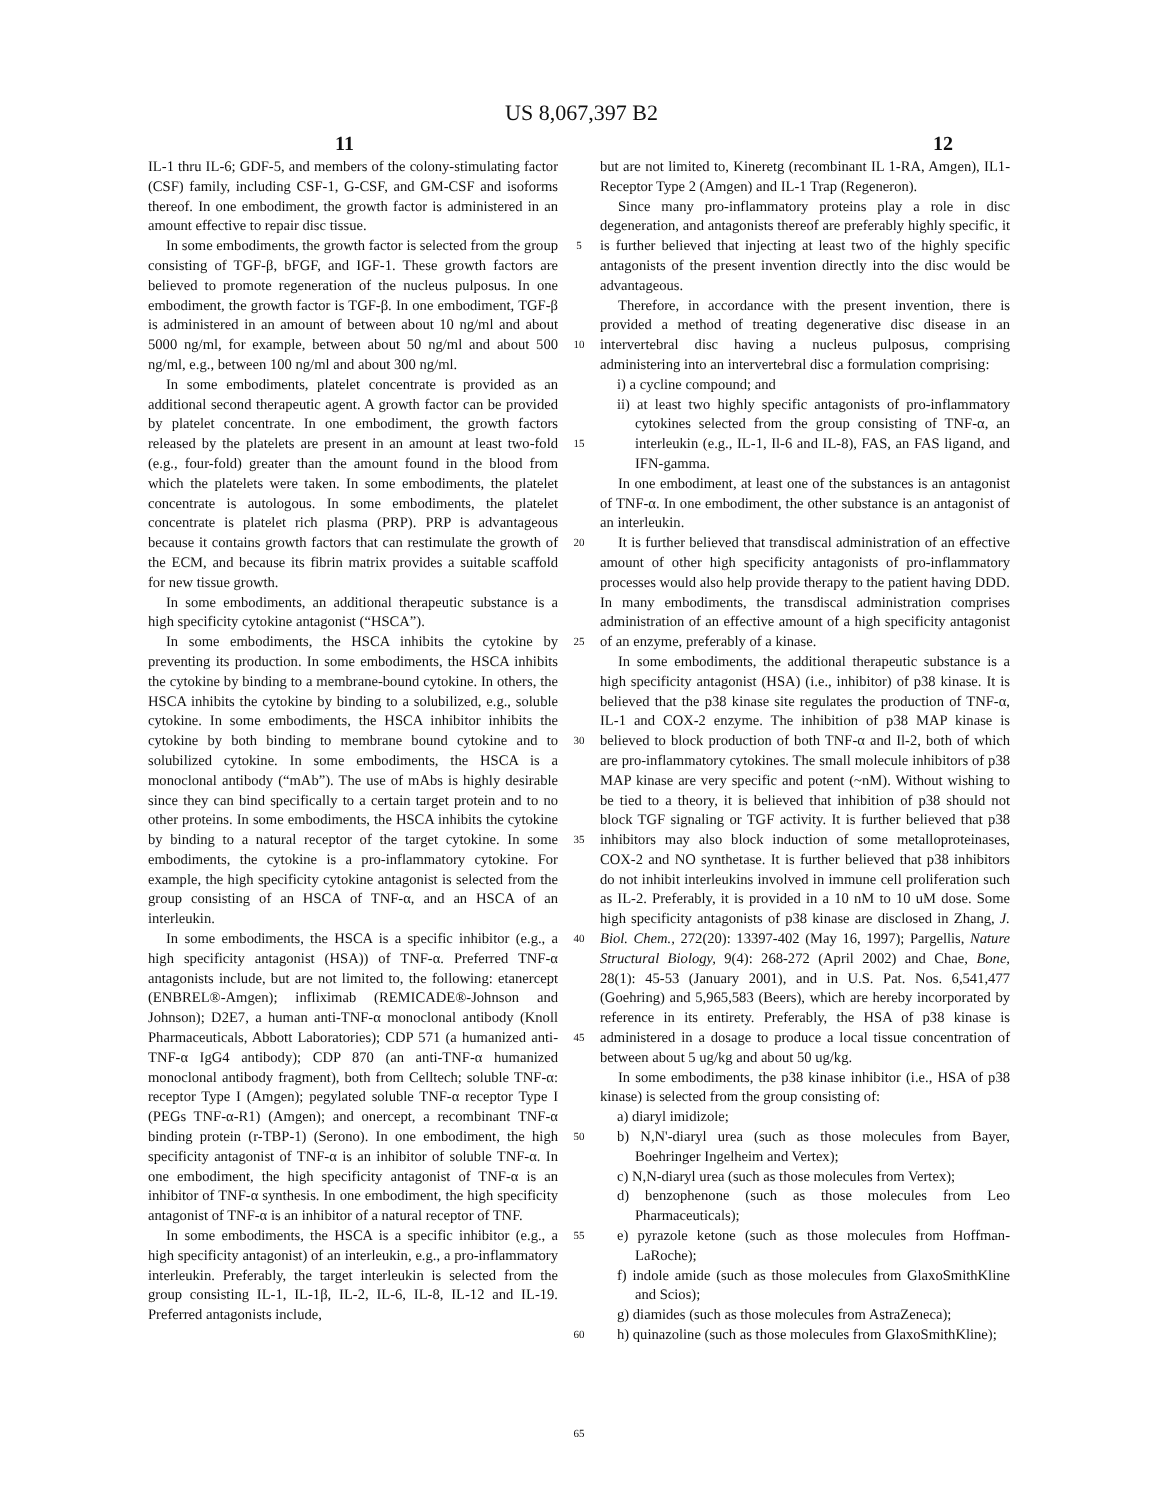US 8,067,397 B2
11 12
IL-1 thru IL-6; GDF-5, and members of the colony-stimulating factor (CSF) family, including CSF-1, G-CSF, and GM-CSF and isoforms thereof. In one embodiment, the growth factor is administered in an amount effective to repair disc tissue.
In some embodiments, the growth factor is selected from the group consisting of TGF-β, bFGF, and IGF-1. These growth factors are believed to promote regeneration of the nucleus pulposus. In one embodiment, the growth factor is TGF-β. In one embodiment, TGF-β is administered in an amount of between about 10 ng/ml and about 5000 ng/ml, for example, between about 50 ng/ml and about 500 ng/ml, e.g., between 100 ng/ml and about 300 ng/ml.
In some embodiments, platelet concentrate is provided as an additional second therapeutic agent. A growth factor can be provided by platelet concentrate. In one embodiment, the growth factors released by the platelets are present in an amount at least two-fold (e.g., four-fold) greater than the amount found in the blood from which the platelets were taken. In some embodiments, the platelet concentrate is autologous. In some embodiments, the platelet concentrate is platelet rich plasma (PRP). PRP is advantageous because it contains growth factors that can restimulate the growth of the ECM, and because its fibrin matrix provides a suitable scaffold for new tissue growth.
In some embodiments, an additional therapeutic substance is a high specificity cytokine antagonist (“HSCA”).
In some embodiments, the HSCA inhibits the cytokine by preventing its production. In some embodiments, the HSCA inhibits the cytokine by binding to a membrane-bound cytokine. In others, the HSCA inhibits the cytokine by binding to a solubilized, e.g., soluble cytokine. In some embodiments, the HSCA inhibitor inhibits the cytokine by both binding to membrane bound cytokine and to solubilized cytokine. In some embodiments, the HSCA is a monoclonal antibody (“mAb”). The use of mAbs is highly desirable since they can bind specifically to a certain target protein and to no other proteins. In some embodiments, the HSCA inhibits the cytokine by binding to a natural receptor of the target cytokine. In some embodiments, the cytokine is a pro-inflammatory cytokine. For example, the high specificity cytokine antagonist is selected from the group consisting of an HSCA of TNF-α, and an HSCA of an interleukin.
In some embodiments, the HSCA is a specific inhibitor (e.g., a high specificity antagonist (HSA)) of TNF-α. Preferred TNF-α antagonists include, but are not limited to, the following: etanercept (ENBREL®-Amgen); infliximab (REMICADE®-Johnson and Johnson); D2E7, a human anti-TNF-α monoclonal antibody (Knoll Pharmaceuticals, Abbott Laboratories); CDP 571 (a humanized anti-TNF-α IgG4 antibody); CDP 870 (an anti-TNF-α humanized monoclonal antibody fragment), both from Celltech; soluble TNF-α: receptor Type I (Amgen); pegylated soluble TNF-α receptor Type I (PEGs TNF-α-R1) (Amgen); and onercept, a recombinant TNF-α binding protein (r-TBP-1) (Serono). In one embodiment, the high specificity antagonist of TNF-α is an inhibitor of soluble TNF-α. In one embodiment, the high specificity antagonist of TNF-α is an inhibitor of TNF-α synthesis. In one embodiment, the high specificity antagonist of TNF-α is an inhibitor of a natural receptor of TNF.
In some embodiments, the HSCA is a specific inhibitor (e.g., a high specificity antagonist) of an interleukin, e.g., a pro-inflammatory interleukin. Preferably, the target interleukin is selected from the group consisting IL-1, IL-1β, IL-2, IL-6, IL-8, IL-12 and IL-19. Preferred antagonists include,
5
10
15
20
25
30
35
40
45
50
55
60
65
but are not limited to, Kineretg (recombinant IL 1-RA, Amgen), IL1-Receptor Type 2 (Amgen) and IL-1 Trap (Regeneron).
Since many pro-inflammatory proteins play a role in disc degeneration, and antagonists thereof are preferably highly specific, it is further believed that injecting at least two of the highly specific antagonists of the present invention directly into the disc would be advantageous.
Therefore, in accordance with the present invention, there is provided a method of treating degenerative disc disease in an intervertebral disc having a nucleus pulposus, comprising administering into an intervertebral disc a formulation comprising:
i) a cycline compound; and
ii) at least two highly specific antagonists of pro-inflammatory cytokines selected from the group consisting of TNF-α, an interleukin (e.g., IL-1, Il-6 and IL-8), FAS, an FAS ligand, and IFN-gamma.
In one embodiment, at least one of the substances is an antagonist of TNF-α. In one embodiment, the other substance is an antagonist of an interleukin.
It is further believed that transdiscal administration of an effective amount of other high specificity antagonists of pro-inflammatory processes would also help provide therapy to the patient having DDD. In many embodiments, the transdiscal administration comprises administration of an effective amount of a high specificity antagonist of an enzyme, preferably of a kinase.
In some embodiments, the additional therapeutic substance is a high specificity antagonist (HSA) (i.e., inhibitor) of p38 kinase. It is believed that the p38 kinase site regulates the production of TNF-α, IL-1 and COX-2 enzyme. The inhibition of p38 MAP kinase is believed to block production of both TNF-α and Il-2, both of which are pro-inflammatory cytokines. The small molecule inhibitors of p38 MAP kinase are very specific and potent (~nM). Without wishing to be tied to a theory, it is believed that inhibition of p38 should not block TGF signaling or TGF activity. It is further believed that p38 inhibitors may also block induction of some metalloproteinases, COX-2 and NO synthetase. It is further believed that p38 inhibitors do not inhibit interleukins involved in immune cell proliferation such as IL-2. Preferably, it is provided in a 10 nM to 10 uM dose. Some high specificity antagonists of p38 kinase are disclosed in Zhang, J. Biol. Chem., 272(20): 13397-402 (May 16, 1997); Pargellis, Nature Structural Biology, 9(4): 268-272 (April 2002) and Chae, Bone, 28(1): 45-53 (January 2001), and in U.S. Pat. Nos. 6,541,477 (Goehring) and 5,965,583 (Beers), which are hereby incorporated by reference in its entirety. Preferably, the HSA of p38 kinase is administered in a dosage to produce a local tissue concentration of between about 5 ug/kg and about 50 ug/kg.
In some embodiments, the p38 kinase inhibitor (i.e., HSA of p38 kinase) is selected from the group consisting of:
a) diaryl imidizole;
b) N,N'-diaryl urea (such as those molecules from Bayer, Boehringer Ingelheim and Vertex);
c) N,N-diaryl urea (such as those molecules from Vertex);
d) benzophenone (such as those molecules from Leo Pharmaceuticals);
e) pyrazole ketone (such as those molecules from Hoffman-LaRoche);
f) indole amide (such as those molecules from GlaxoSmithKline and Scios);
g) diamides (such as those molecules from AstraZeneca);
h) quinazoline (such as those molecules from GlaxoSmithKline);